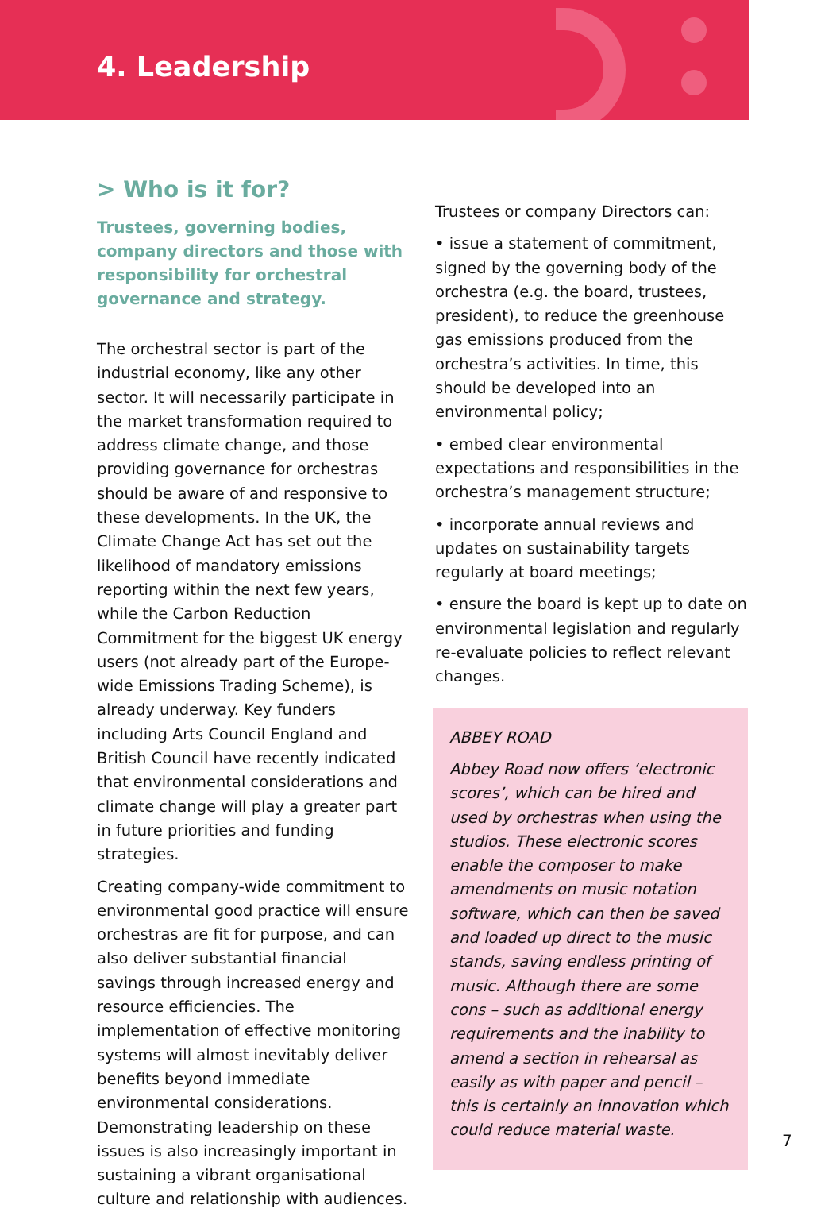4. Leadership
> Who is it for?
Trustees, governing bodies, company directors and those with responsibility for orchestral governance and strategy.
The orchestral sector is part of the industrial economy, like any other sector. It will necessarily participate in the market transformation required to address climate change, and those providing governance for orchestras should be aware of and responsive to these developments. In the UK, the Climate Change Act has set out the likelihood of mandatory emissions reporting within the next few years, while the Carbon Reduction Commitment for the biggest UK energy users (not already part of the Europe-wide Emissions Trading Scheme), is already underway. Key funders including Arts Council England and British Council have recently indicated that environmental considerations and climate change will play a greater part in future priorities and funding strategies.
Creating company-wide commitment to environmental good practice will ensure orchestras are fit for purpose, and can also deliver substantial financial savings through increased energy and resource efficiencies. The implementation of effective monitoring systems will almost inevitably deliver benefits beyond immediate environmental considerations. Demonstrating leadership on these issues is also increasingly important in sustaining a vibrant organisational culture and relationship with audiences.
Trustees or company Directors can:
• issue a statement of commitment, signed by the governing body of the orchestra (e.g. the board, trustees, president), to reduce the greenhouse gas emissions produced from the orchestra’s activities. In time, this should be developed into an environmental policy;
• embed clear environmental expectations and responsibilities in the orchestra’s management structure;
• incorporate annual reviews and updates on sustainability targets regularly at board meetings;
• ensure the board is kept up to date on environmental legislation and regularly re-evaluate policies to reflect relevant changes.
ABBEY ROAD
Abbey Road now offers ‘electronic scores’, which can be hired and used by orchestras when using the studios. These electronic scores enable the composer to make amendments on music notation software, which can then be saved and loaded up direct to the music stands, saving endless printing of music. Although there are some cons – such as additional energy requirements and the inability to amend a section in rehearsal as easily as with paper and pencil – this is certainly an innovation which could reduce material waste.
7